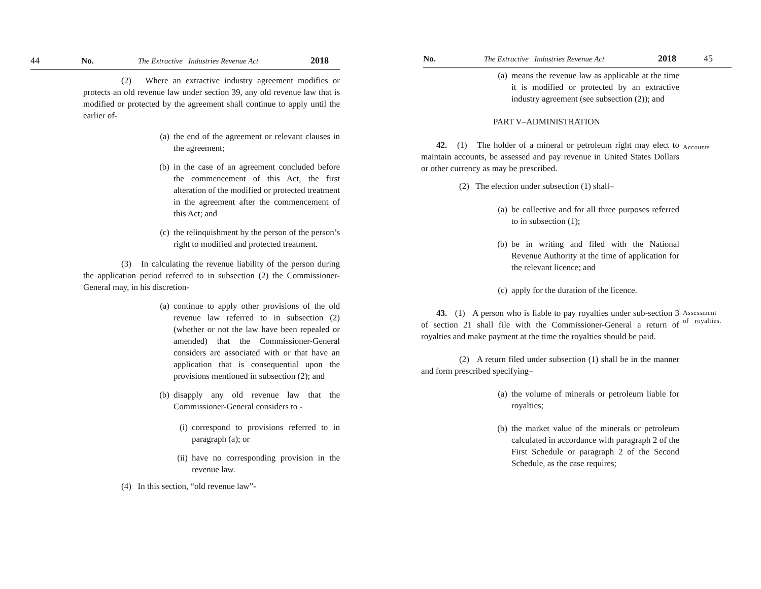44 No. The Extractive Industries Revenue Act 2018
(2) Where an extractive industry agreement modifies or protects an old revenue law under section 39, any old revenue law that is modified or protected by the agreement shall continue to apply until the earlier of-
(a) the end of the agreement or relevant clauses in the agreement;
(b) in the case of an agreement concluded before the commencement of this Act, the first alteration of the modified or protected treatment in the agreement after the commencement of this Act; and
(c) the relinquishment by the person of the person’s right to modified and protected treatment.
(3) In calculating the revenue liability of the person during the application period referred to in subsection (2) the Commissioner-General may, in his discretion-
(a) continue to apply other provisions of the old revenue law referred to in subsection (2) (whether or not the law have been repealed or amended) that the Commissioner-General considers are associated with or that have an application that is consequential upon the provisions mentioned in subsection (2); and
(b) disapply any old revenue law that the Commissioner-General considers to -
(i) correspond to provisions referred to in paragraph (a); or
(ii) have no corresponding provision in the revenue law.
(4) In this section, “old revenue law”-
No. The Extractive Industries Revenue Act 2018 45
(a) means the revenue law as applicable at the time it is modified or protected by an extractive industry agreement (see subsection (2)); and
PART V–ADMINISTRATION
42. (1) The holder of a mineral or petroleum right may elect to maintain accounts, be assessed and pay revenue in United States Dollars or other currency as may be prescribed.
(2) The election under subsection (1) shall–
(a) be collective and for all three purposes referred to in subsection (1);
(b) be in writing and filed with the National Revenue Authority at the time of application for the relevant licence; and
(c) apply for the duration of the licence.
43. (1) A person who is liable to pay royalties under sub-section 3 of section 21 shall file with the Commissioner-General a return of royalties and make payment at the time the royalties should be paid.
(2) A return filed under subsection (1) shall be in the manner and form prescribed specifying–
(a) the volume of minerals or petroleum liable for royalties;
(b) the market value of the minerals or petroleum calculated in accordance with paragraph 2 of the First Schedule or paragraph 2 of the Second Schedule, as the case requires;
Accounts
Assessment
of royalties.